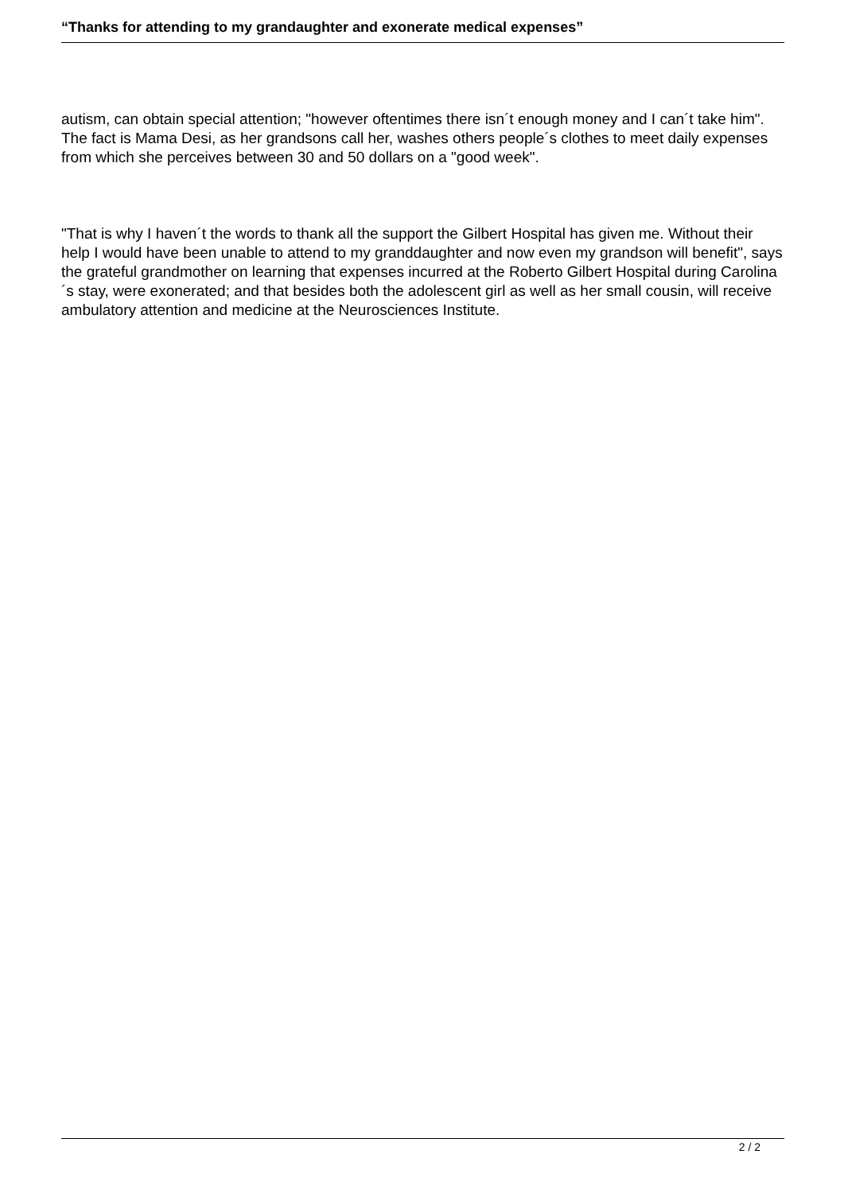“Thanks for attending to my grandaughter and exonerate medical expenses”
autism, can obtain special attention; "however oftentimes there isn´t enough money and I can´t take him". The fact is Mama Desi, as her grandsons call her, washes others people´s clothes to meet daily expenses from which she perceives between 30 and 50 dollars on a "good week".
"That is why I haven´t the words to thank all the support the Gilbert Hospital has given me. Without their help I would have been unable to attend to my granddaughter and now even my grandson will benefit", says the grateful grandmother on learning that expenses incurred at the Roberto Gilbert Hospital during Carolina´s stay, were exonerated; and that besides both the adolescent girl as well as her small cousin, will receive ambulatory attention and medicine at the Neurosciences Institute.
2 / 2